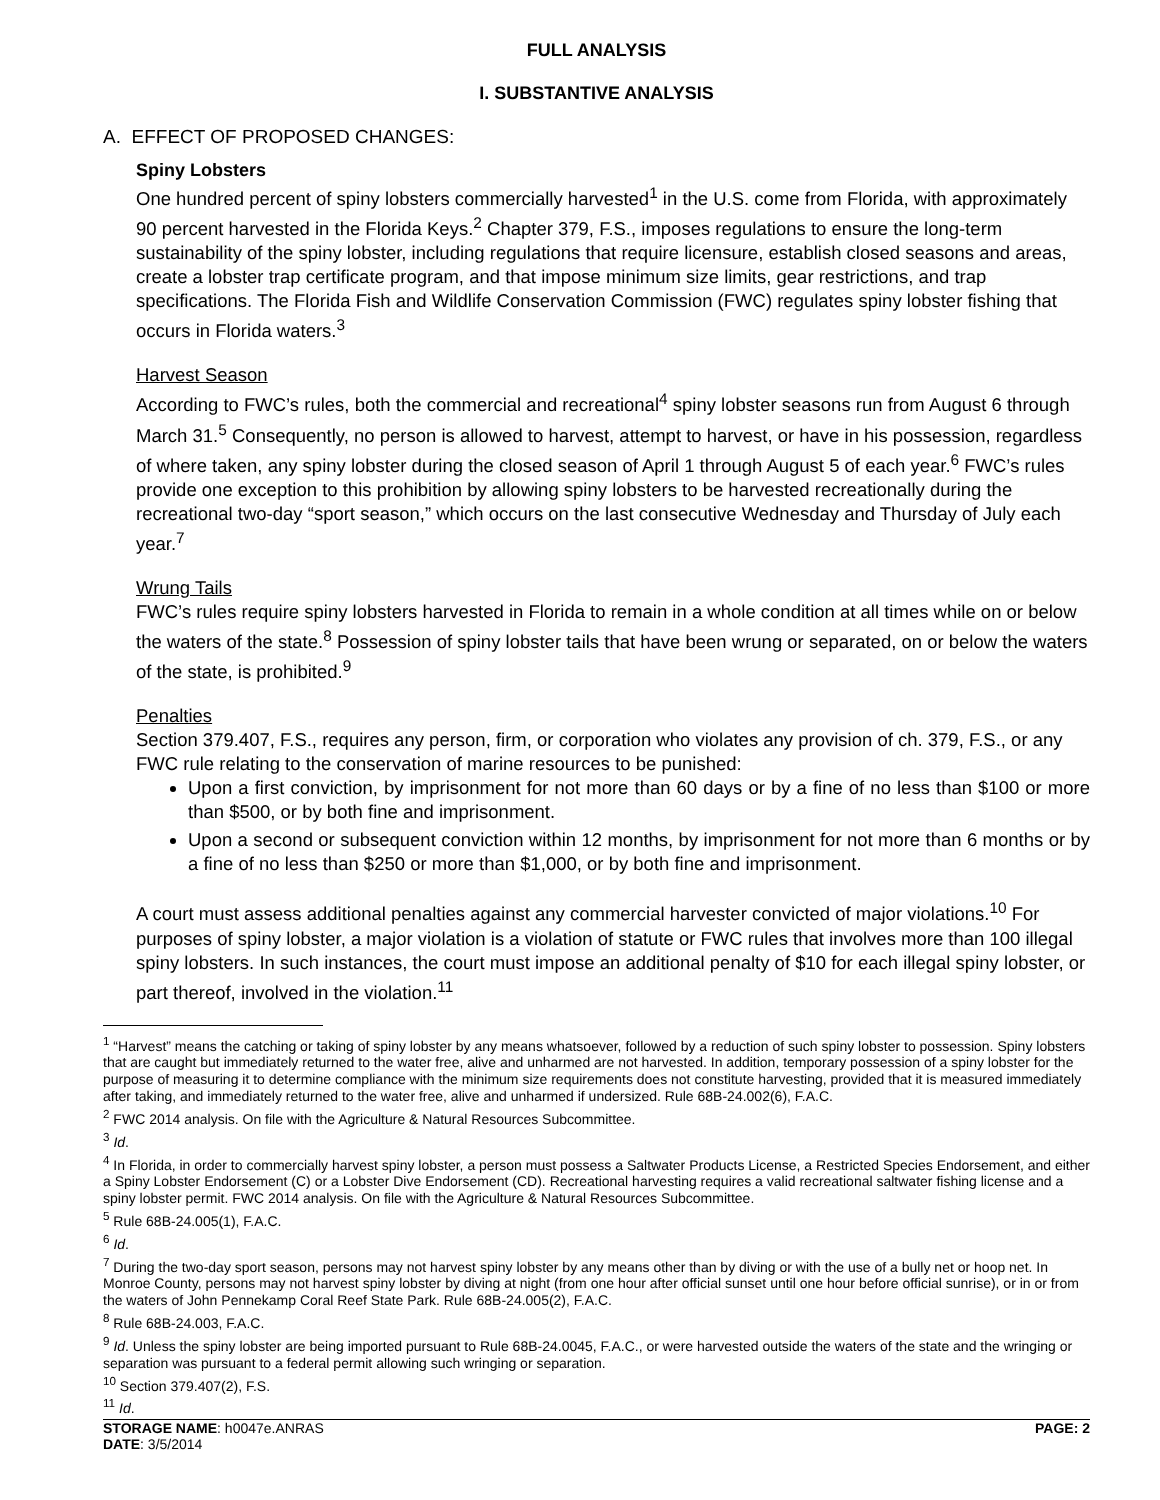FULL ANALYSIS
I. SUBSTANTIVE ANALYSIS
A. EFFECT OF PROPOSED CHANGES:
Spiny Lobsters
One hundred percent of spiny lobsters commercially harvested<sup>1</sup> in the U.S. come from Florida, with approximately 90 percent harvested in the Florida Keys.<sup>2</sup> Chapter 379, F.S., imposes regulations to ensure the long-term sustainability of the spiny lobster, including regulations that require licensure, establish closed seasons and areas, create a lobster trap certificate program, and that impose minimum size limits, gear restrictions, and trap specifications. The Florida Fish and Wildlife Conservation Commission (FWC) regulates spiny lobster fishing that occurs in Florida waters.<sup>3</sup>
Harvest Season
According to FWC’s rules, both the commercial and recreational<sup>4</sup> spiny lobster seasons run from August 6 through March 31.<sup>5</sup> Consequently, no person is allowed to harvest, attempt to harvest, or have in his possession, regardless of where taken, any spiny lobster during the closed season of April 1 through August 5 of each year.<sup>6</sup> FWC’s rules provide one exception to this prohibition by allowing spiny lobsters to be harvested recreationally during the recreational two-day “sport season,” which occurs on the last consecutive Wednesday and Thursday of July each year.<sup>7</sup>
Wrung Tails
FWC’s rules require spiny lobsters harvested in Florida to remain in a whole condition at all times while on or below the waters of the state.<sup>8</sup> Possession of spiny lobster tails that have been wrung or separated, on or below the waters of the state, is prohibited.<sup>9</sup>
Penalties
Section 379.407, F.S., requires any person, firm, or corporation who violates any provision of ch. 379, F.S., or any FWC rule relating to the conservation of marine resources to be punished:
Upon a first conviction, by imprisonment for not more than 60 days or by a fine of no less than $100 or more than $500, or by both fine and imprisonment.
Upon a second or subsequent conviction within 12 months, by imprisonment for not more than 6 months or by a fine of no less than $250 or more than $1,000, or by both fine and imprisonment.
A court must assess additional penalties against any commercial harvester convicted of major violations.<sup>10</sup> For purposes of spiny lobster, a major violation is a violation of statute or FWC rules that involves more than 100 illegal spiny lobsters. In such instances, the court must impose an additional penalty of $10 for each illegal spiny lobster, or part thereof, involved in the violation.<sup>11</sup>
<sup>1</sup> “Harvest” means the catching or taking of spiny lobster by any means whatsoever, followed by a reduction of such spiny lobster to possession. Spiny lobsters that are caught but immediately returned to the water free, alive and unharmed are not harvested. In addition, temporary possession of a spiny lobster for the purpose of measuring it to determine compliance with the minimum size requirements does not constitute harvesting, provided that it is measured immediately after taking, and immediately returned to the water free, alive and unharmed if undersized. Rule 68B-24.002(6), F.A.C.
<sup>2</sup> FWC 2014 analysis. On file with the Agriculture & Natural Resources Subcommittee.
<sup>3</sup> Id.
<sup>4</sup> In Florida, in order to commercially harvest spiny lobster, a person must possess a Saltwater Products License, a Restricted Species Endorsement, and either a Spiny Lobster Endorsement (C) or a Lobster Dive Endorsement (CD). Recreational harvesting requires a valid recreational saltwater fishing license and a spiny lobster permit. FWC 2014 analysis. On file with the Agriculture & Natural Resources Subcommittee.
<sup>5</sup> Rule 68B-24.005(1), F.A.C.
<sup>6</sup> Id.
<sup>7</sup> During the two-day sport season, persons may not harvest spiny lobster by any means other than by diving or with the use of a bully net or hoop net. In Monroe County, persons may not harvest spiny lobster by diving at night (from one hour after official sunset until one hour before official sunrise), or in or from the waters of John Pennekamp Coral Reef State Park. Rule 68B-24.005(2), F.A.C.
<sup>8</sup> Rule 68B-24.003, F.A.C.
<sup>9</sup> Id. Unless the spiny lobster are being imported pursuant to Rule 68B-24.0045, F.A.C., or were harvested outside the waters of the state and the wringing or separation was pursuant to a federal permit allowing such wringing or separation.
<sup>10</sup> Section 379.407(2), F.S.
<sup>11</sup> Id.
STORAGE NAME: h0047e.ANRAS PAGE: 2
DATE: 3/5/2014